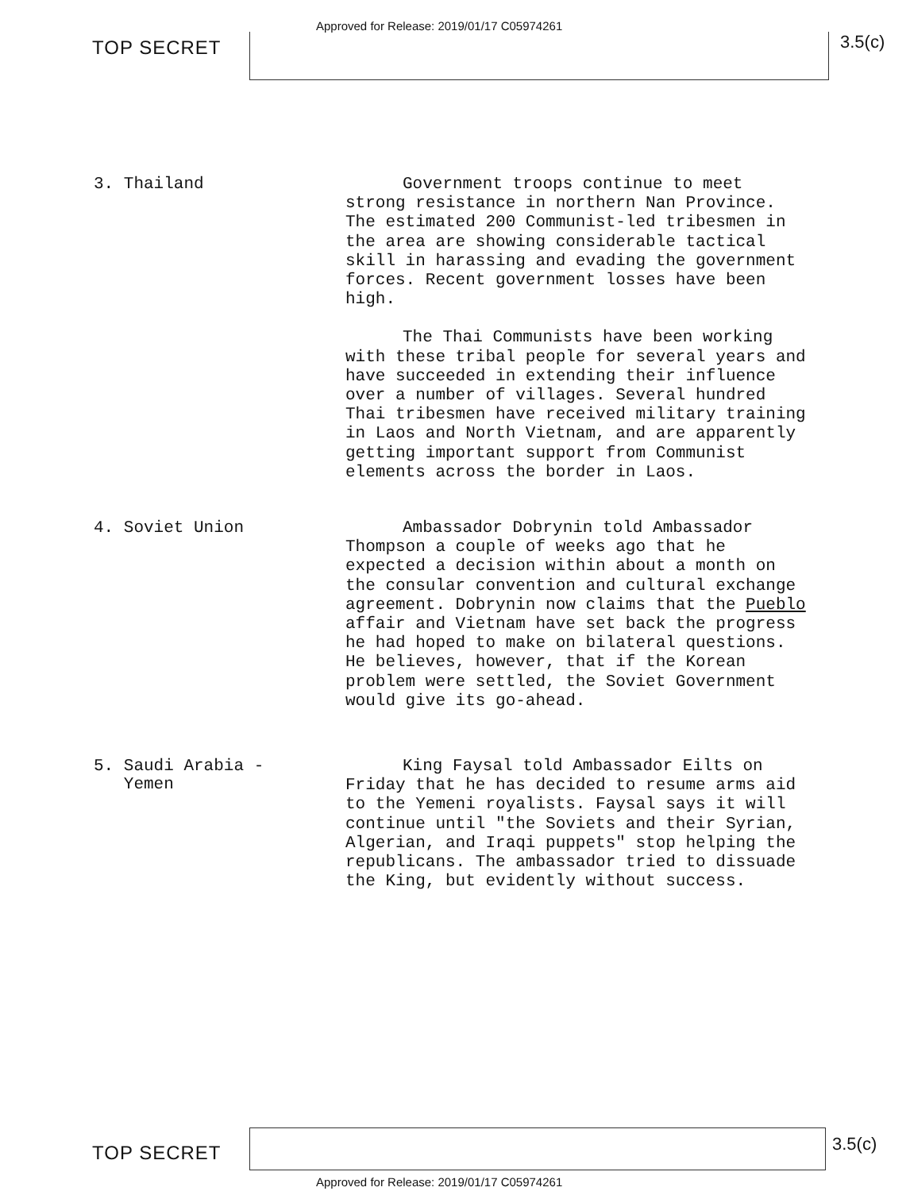TOP SECRET
Approved for Release: 2019/01/17 C05974261
3.5(c)
3. Thailand
Government troops continue to meet strong resistance in northern Nan Province. The estimated 200 Communist-led tribesmen in the area are showing considerable tactical skill in harassing and evading the government forces. Recent government losses have been high.
The Thai Communists have been working with these tribal people for several years and have succeeded in extending their influence over a number of villages. Several hundred Thai tribesmen have received military training in Laos and North Vietnam, and are apparently getting important support from Communist elements across the border in Laos.
4. Soviet Union
Ambassador Dobrynin told Ambassador Thompson a couple of weeks ago that he expected a decision within about a month on the consular convention and cultural exchange agreement. Dobrynin now claims that the Pueblo affair and Vietnam have set back the progress he had hoped to make on bilateral questions. He believes, however, that if the Korean problem were settled, the Soviet Government would give its go-ahead.
5. Saudi Arabia -
Yemen
King Faysal told Ambassador Eilts on Friday that he has decided to resume arms aid to the Yemeni royalists. Faysal says it will continue until "the Soviets and their Syrian, Algerian, and Iraqi puppets" stop helping the republicans. The ambassador tried to dissuade the King, but evidently without success.
TOP SECRET 3.5(c)
Approved for Release: 2019/01/17 C05974261